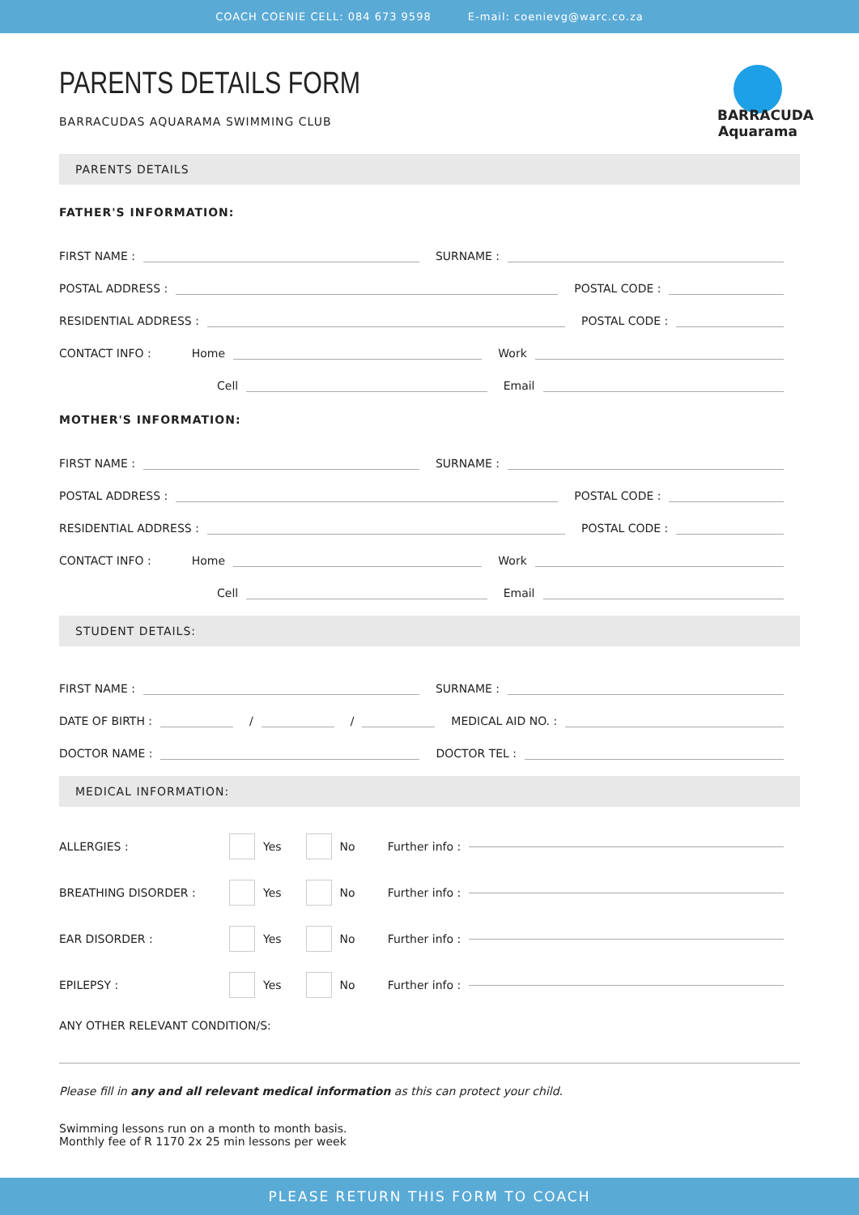COACH COENIE CELL: 084 673 9598 E-mail: coenievg@warc.co.za
BARRACUDA Aquarama
PARENTS DETAILS FORM
BARRACUDAS AQUARAMA SWIMMING CLUB
PARENTS DETAILS
FATHER'S INFORMATION:
FIRST NAME :
SURNAME :
POSTAL ADDRESS :
POSTAL CODE :
RESIDENTIAL ADDRESS :
POSTAL CODE :
CONTACT INFO : Home
Work
Cell
Email
MOTHER'S INFORMATION:
FIRST NAME :
SURNAME :
POSTAL ADDRESS :
POSTAL CODE :
RESIDENTIAL ADDRESS :
POSTAL CODE :
CONTACT INFO : Home
Work
Cell
Email
STUDENT DETAILS:
FIRST NAME :
SURNAME :
DATE OF BIRTH :
/
/
MEDICAL AID NO. :
DOCTOR NAME :
DOCTOR TEL :
MEDICAL INFORMATION:
ALLERGIES : Yes No Further info :
BREATHING DISORDER : Yes No Further info :
EAR DISORDER : Yes No Further info :
EPILEPSY : Yes No Further info :
ANY OTHER RELEVANT CONDITION/S:
Please fill in any and all relevant medical information as this can protect your child.
Swimming lessons run on a month to month basis.
Monthly fee of R 1170 2x 25 min lessons per week
PLEASE RETURN THIS FORM TO COACH